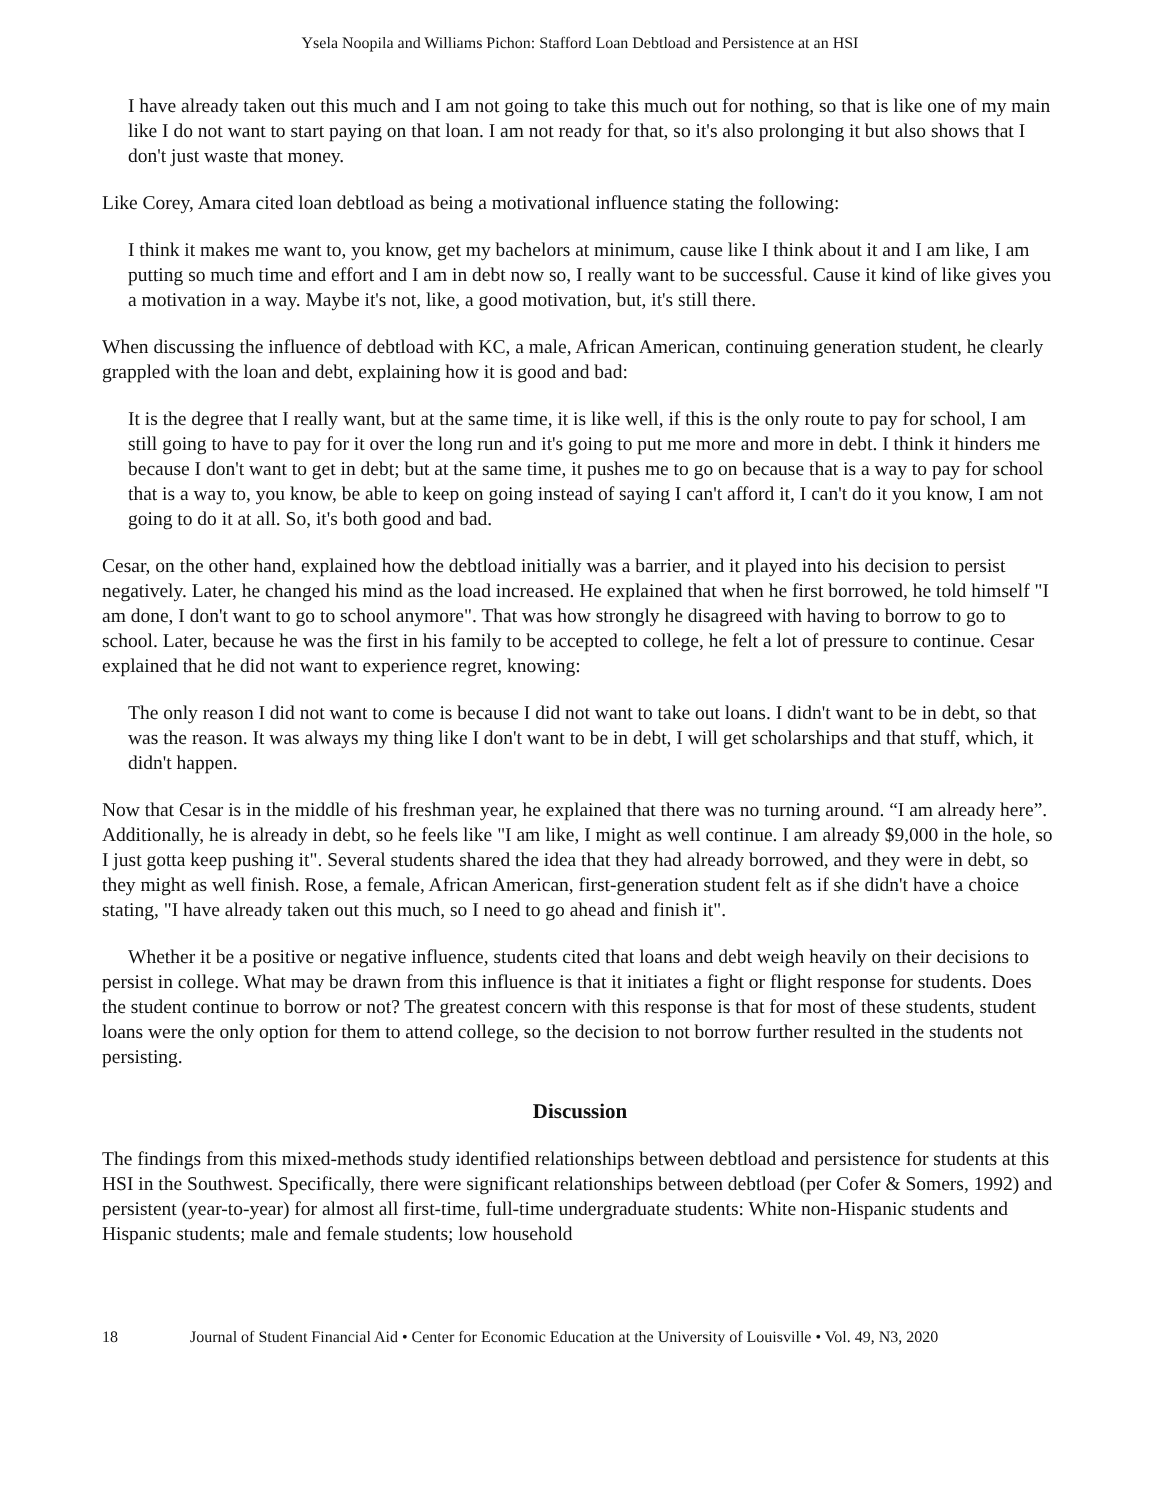Ysela Noopila and Williams Pichon: Stafford Loan Debtload and Persistence at an HSI
I have already taken out this much and I am not going to take this much out for nothing, so that is like one of my main like I do not want to start paying on that loan. I am not ready for that, so it's also prolonging it but also shows that I don't just waste that money.
Like Corey, Amara cited loan debtload as being a motivational influence stating the following:
I think it makes me want to, you know, get my bachelors at minimum, cause like I think about it and I am like, I am putting so much time and effort and I am in debt now so, I really want to be successful. Cause it kind of like gives you a motivation in a way. Maybe it's not, like, a good motivation, but, it's still there.
When discussing the influence of debtload with KC, a male, African American, continuing generation student, he clearly grappled with the loan and debt, explaining how it is good and bad:
It is the degree that I really want, but at the same time, it is like well, if this is the only route to pay for school, I am still going to have to pay for it over the long run and it's going to put me more and more in debt. I think it hinders me because I don't want to get in debt; but at the same time, it pushes me to go on because that is a way to pay for school that is a way to, you know, be able to keep on going instead of saying I can't afford it, I can't do it you know, I am not going to do it at all. So, it's both good and bad.
Cesar, on the other hand, explained how the debtload initially was a barrier, and it played into his decision to persist negatively. Later, he changed his mind as the load increased. He explained that when he first borrowed, he told himself "I am done, I don't want to go to school anymore". That was how strongly he disagreed with having to borrow to go to school. Later, because he was the first in his family to be accepted to college, he felt a lot of pressure to continue. Cesar explained that he did not want to experience regret, knowing:
The only reason I did not want to come is because I did not want to take out loans. I didn't want to be in debt, so that was the reason. It was always my thing like I don't want to be in debt, I will get scholarships and that stuff, which, it didn't happen.
Now that Cesar is in the middle of his freshman year, he explained that there was no turning around. “I am already here”. Additionally, he is already in debt, so he feels like "I am like, I might as well continue. I am already $9,000 in the hole, so I just gotta keep pushing it". Several students shared the idea that they had already borrowed, and they were in debt, so they might as well finish. Rose, a female, African American, first-generation student felt as if she didn't have a choice stating, "I have already taken out this much, so I need to go ahead and finish it".
Whether it be a positive or negative influence, students cited that loans and debt weigh heavily on their decisions to persist in college. What may be drawn from this influence is that it initiates a fight or flight response for students. Does the student continue to borrow or not? The greatest concern with this response is that for most of these students, student loans were the only option for them to attend college, so the decision to not borrow further resulted in the students not persisting.
Discussion
The findings from this mixed-methods study identified relationships between debtload and persistence for students at this HSI in the Southwest. Specifically, there were significant relationships between debtload (per Cofer & Somers, 1992) and persistent (year-to-year) for almost all first-time, full-time undergraduate students: White non-Hispanic students and Hispanic students; male and female students; low household
18 Journal of Student Financial Aid • Center for Economic Education at the University of Louisville • Vol. 49, N3, 2020